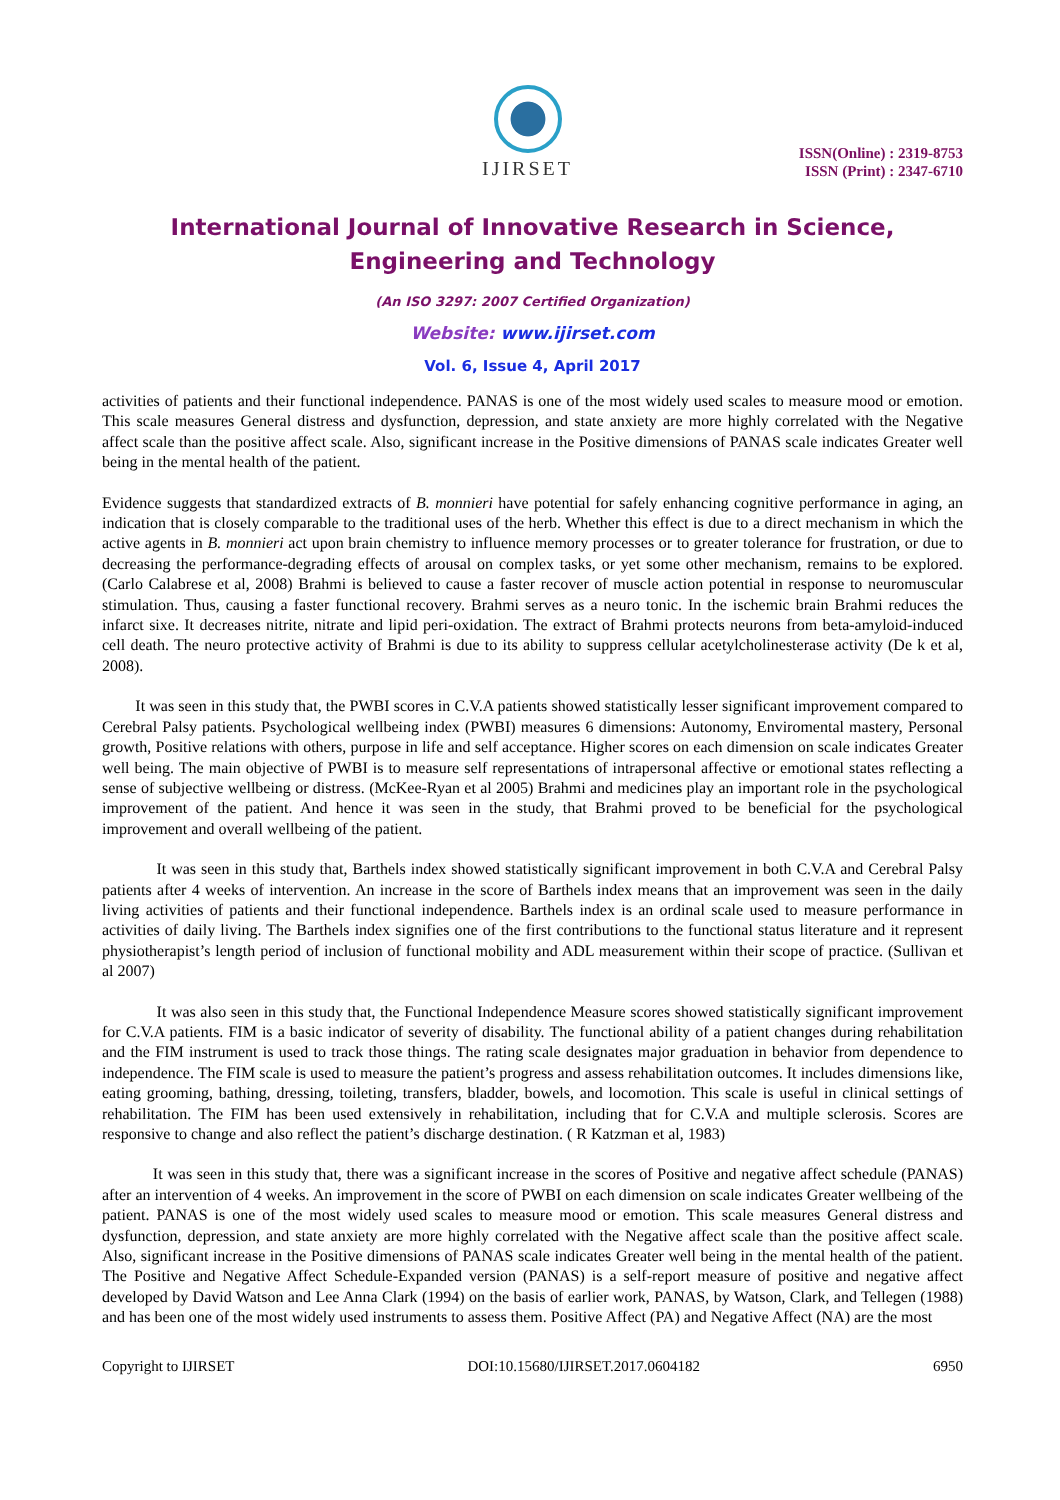IJIRSET
ISSN(Online) : 2319-8753
ISSN (Print) : 2347-6710
International Journal of Innovative Research in Science,
Engineering and Technology
(An ISO 3297: 2007 Certified Organization)
Website: www.ijirset.com
Vol. 6, Issue 4, April 2017
activities of patients and their functional independence. PANAS is one of the most widely used scales to measure mood or emotion. This scale measures General distress and dysfunction, depression, and state anxiety are more highly correlated with the Negative affect scale than the positive affect scale. Also, significant increase in the Positive dimensions of PANAS scale indicates Greater well being in the mental health of the patient.
Evidence suggests that standardized extracts of B. monnieri have potential for safely enhancing cognitive performance in aging, an indication that is closely comparable to the traditional uses of the herb. Whether this effect is due to a direct mechanism in which the active agents in B. monnieri act upon brain chemistry to influence memory processes or to greater tolerance for frustration, or due to decreasing the performance-degrading effects of arousal on complex tasks, or yet some other mechanism, remains to be explored. (Carlo Calabrese et al, 2008) Brahmi is believed to cause a faster recover of muscle action potential in response to neuromuscular stimulation. Thus, causing a faster functional recovery. Brahmi serves as a neuro tonic. In the ischemic brain Brahmi reduces the infarct sixe. It decreases nitrite, nitrate and lipid peri-oxidation. The extract of Brahmi protects neurons from beta-amyloid-induced cell death. The neuro protective activity of Brahmi is due to its ability to suppress cellular acetylcholinesterase activity (De k et al, 2008).
It was seen in this study that, the PWBI scores in C.V.A patients showed statistically lesser significant improvement compared to Cerebral Palsy patients. Psychological wellbeing index (PWBI) measures 6 dimensions: Autonomy, Enviromental mastery, Personal growth, Positive relations with others, purpose in life and self acceptance. Higher scores on each dimension on scale indicates Greater well being. The main objective of PWBI is to measure self representations of intrapersonal affective or emotional states reflecting a sense of subjective wellbeing or distress. (McKee-Ryan et al 2005) Brahmi and medicines play an important role in the psychological improvement of the patient. And hence it was seen in the study, that Brahmi proved to be beneficial for the psychological improvement and overall wellbeing of the patient.
It was seen in this study that, Barthels index showed statistically significant improvement in both C.V.A and Cerebral Palsy patients after 4 weeks of intervention. An increase in the score of Barthels index means that an improvement was seen in the daily living activities of patients and their functional independence. Barthels index is an ordinal scale used to measure performance in activities of daily living. The Barthels index signifies one of the first contributions to the functional status literature and it represent physiotherapist’s length period of inclusion of functional mobility and ADL measurement within their scope of practice. (Sullivan et al 2007)
It was also seen in this study that, the Functional Independence Measure scores showed statistically significant improvement for C.V.A patients. FIM is a basic indicator of severity of disability. The functional ability of a patient changes during rehabilitation and the FIM instrument is used to track those things. The rating scale designates major graduation in behavior from dependence to independence. The FIM scale is used to measure the patient’s progress and assess rehabilitation outcomes. It includes dimensions like, eating grooming, bathing, dressing, toileting, transfers, bladder, bowels, and locomotion. This scale is useful in clinical settings of rehabilitation. The FIM has been used extensively in rehabilitation, including that for C.V.A and multiple sclerosis. Scores are responsive to change and also reflect the patient’s discharge destination. ( R Katzman et al, 1983)
It was seen in this study that, there was a significant increase in the scores of Positive and negative affect schedule (PANAS) after an intervention of 4 weeks. An improvement in the score of PWBI on each dimension on scale indicates Greater wellbeing of the patient. PANAS is one of the most widely used scales to measure mood or emotion. This scale measures General distress and dysfunction, depression, and state anxiety are more highly correlated with the Negative affect scale than the positive affect scale. Also, significant increase in the Positive dimensions of PANAS scale indicates Greater well being in the mental health of the patient. The Positive and Negative Affect Schedule-Expanded version (PANAS) is a self-report measure of positive and negative affect developed by David Watson and Lee Anna Clark (1994) on the basis of earlier work, PANAS, by Watson, Clark, and Tellegen (1988) and has been one of the most widely used instruments to assess them. Positive Affect (PA) and Negative Affect (NA) are the most
Copyright to IJIRSET DOI:10.15680/IJIRSET.2017.0604182 6950